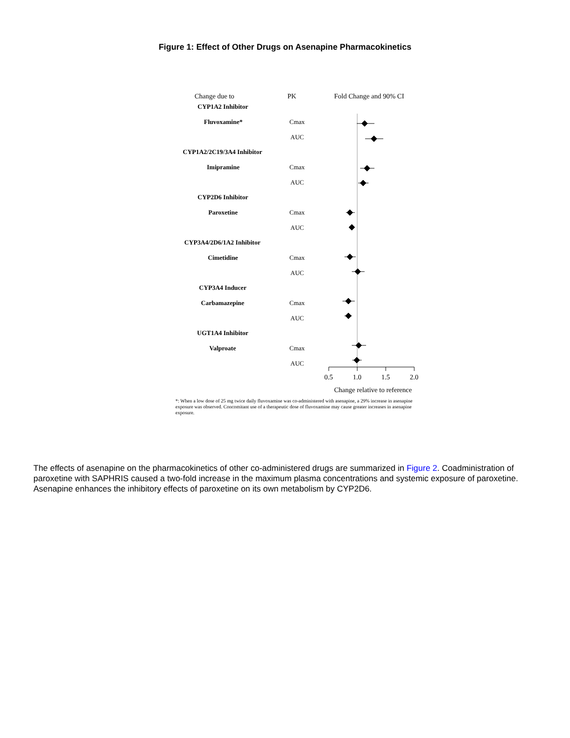Figure 1: Effect of Other Drugs on Asenapine Pharmacokinetics
Change due to PK Fold Change and 90% CI
CYP1A2 Inhibitor
Fluvoxamine* Cmax
AUC
CYP1A2/2C19/3A4 Inhibitor
Imipramine Cmax
AUC
CYP2D6 Inhibitor
Paroxetine Cmax
AUC
CYP3A4/2D6/1A2 Inhibitor
Cimetidine Cmax
AUC
CYP3A4 Inducer
Carbamazepine Cmax
AUC
UGT1A4 Inhibitor
Valproate Cmax
AUC
0.5 1.0 1.5 2.0
Change relative to reference
*: When a low dose of 25 mg twice daily fluvoxamine was co-administered with asenapine, a 29% increase in asenapine exposure was observed. Concomitant use of a therapeutic dose of fluvoxamine may cause greater increases in asenapine exposure.
The effects of asenapine on the pharmacokinetics of other co-administered drugs are summarized in Figure 2. Coadministration of paroxetine with SAPHRIS caused a two-fold increase in the maximum plasma concentrations and systemic exposure of paroxetine. Asenapine enhances the inhibitory effects of paroxetine on its own metabolism by CYP2D6.